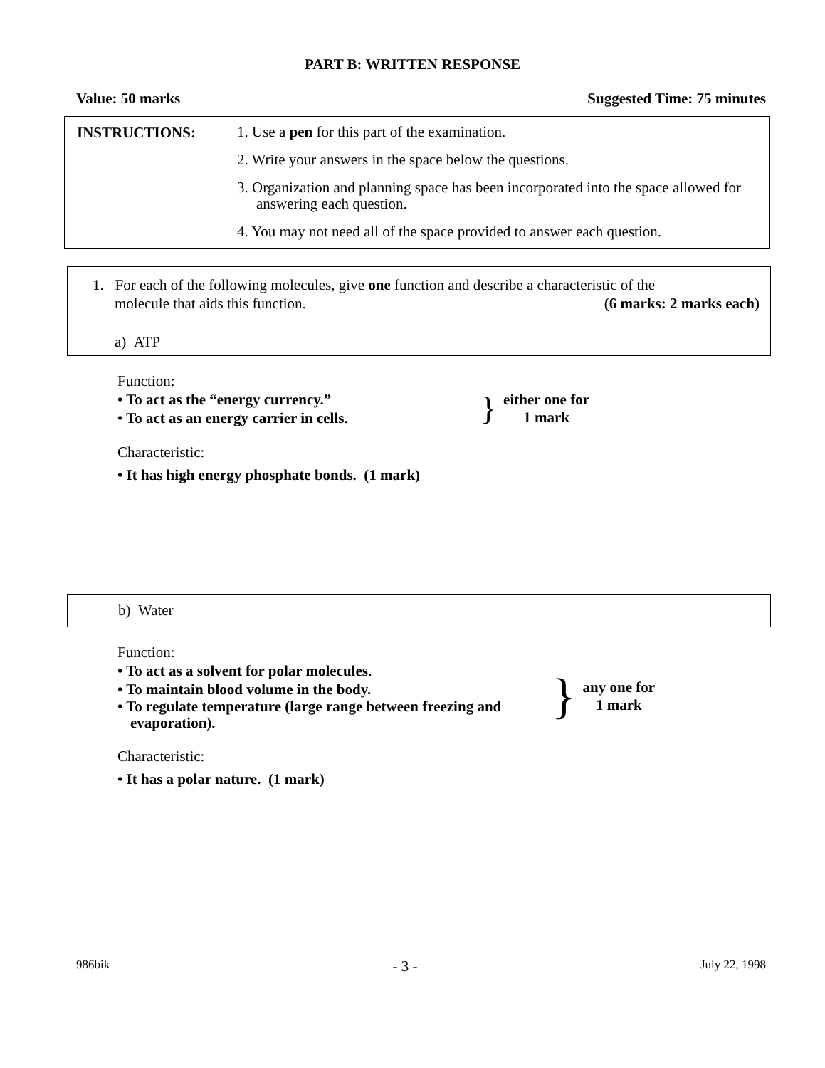PART B: WRITTEN RESPONSE
Value: 50 marks Suggested Time: 75 minutes
INSTRUCTIONS:
1. Use a pen for this part of the examination.
2. Write your answers in the space below the questions.
3. Organization and planning space has been incorporated into the space allowed for answering each question.
4. You may not need all of the space provided to answer each question.
1. For each of the following molecules, give one function and describe a characteristic of the
molecule that aids this function. (6 marks: 2 marks each)
a) ATP
Function:
• To act as the “energy currency.”
• To act as an energy carrier in cells.
}
either one for
1 mark
Characteristic:
• It has high energy phosphate bonds. (1 mark)
b) Water
Function:
• To act as a solvent for polar molecules.
• To maintain blood volume in the body.
• To regulate temperature (large range between freezing and evaporation).
}
any one for
1 mark
Characteristic:
• It has a polar nature. (1 mark)
986bik - 3 - July 22, 1998